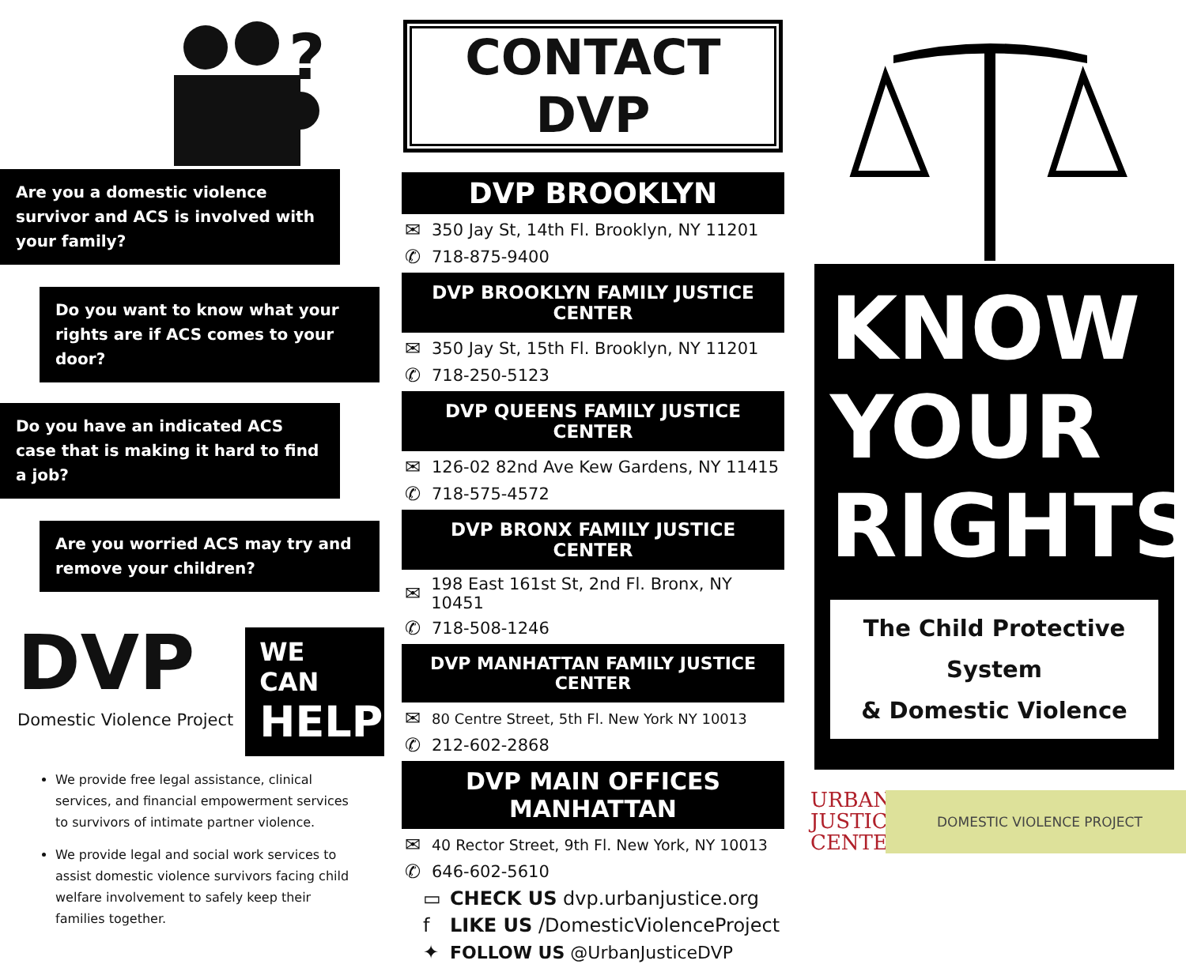?
Are you a domestic violence survivor and ACS is involved with your family?
Do you want to know what your rights are if ACS comes to your door?
Do you have an indicated ACS case that is making it hard to find a job?
Are you worried ACS may try and remove your children?
DVP
Domestic Violence Project
WE CAN
HELP
We provide free legal assistance, clinical services, and financial empowerment services to survivors of intimate partner violence.
We provide legal and social work services to assist domestic violence survivors facing child welfare involvement to safely keep their families together.
CONTACT DVP
DVP BROOKLYN
✉ 350 Jay St, 14th Fl. Brooklyn, NY 11201
✆ 718-875-9400
DVP BROOKLYN FAMILY JUSTICE CENTER
✉ 350 Jay St, 15th Fl. Brooklyn, NY 11201
✆ 718-250-5123
DVP QUEENS FAMILY JUSTICE CENTER
✉ 126-02 82nd Ave Kew Gardens, NY 11415
✆ 718-575-4572
DVP BRONX FAMILY JUSTICE CENTER
✉ 198 East 161st St, 2nd Fl. Bronx, NY 10451
✆ 718-508-1246
DVP MANHATTAN FAMILY JUSTICE CENTER
✉ 80 Centre Street, 5th Fl. New York NY 10013
✆ 212-602-2868
DVP MAIN OFFICES MANHATTAN
✉ 40 Rector Street, 9th Fl. New York, NY 10013
✆ 646-602-5610
▭ CHECK US dvp.urbanjustice.org
f LIKE US /DomesticViolenceProject
✦ FOLLOW US @UrbanJusticeDVP
KNOW
YOUR
RIGHTS
The Child Protective System
& Domestic Violence
URBAN
JUSTICE
CENTER
DOMESTIC VIOLENCE PROJECT